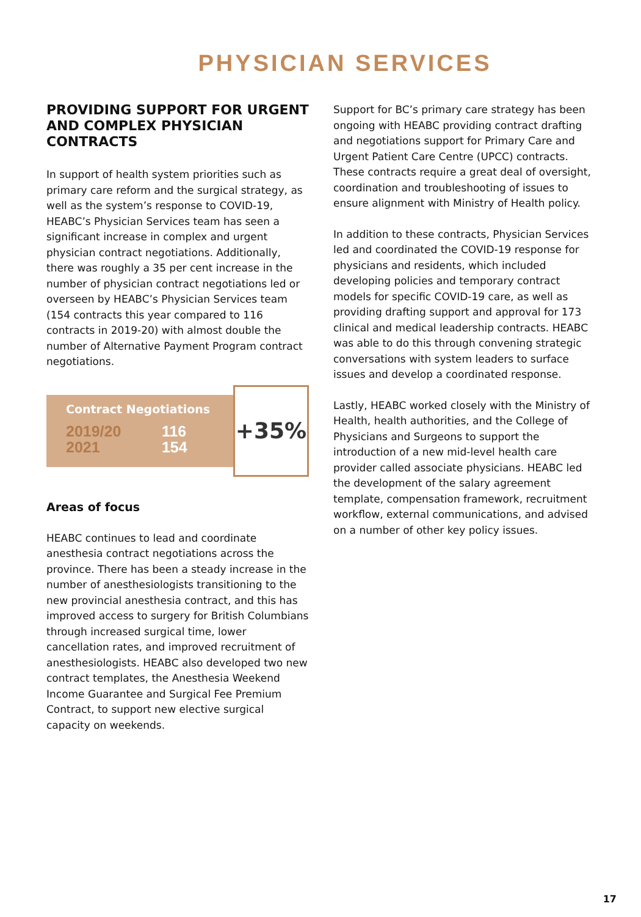PHYSICIAN SERVICES
PROVIDING SUPPORT FOR URGENT AND COMPLEX PHYSICIAN CONTRACTS
In support of health system priorities such as primary care reform and the surgical strategy, as well as the system’s response to COVID-19, HEABC’s Physician Services team has seen a significant increase in complex and urgent physician contract negotiations. Additionally, there was roughly a 35 per cent increase in the number of physician contract negotiations led or overseen by HEABC’s Physician Services team (154 contracts this year compared to 116 contracts in 2019-20) with almost double the number of Alternative Payment Program contract negotiations.
Contract Negotiations
2019/20 116
2021 154
+35%
Areas of focus
HEABC continues to lead and coordinate anesthesia contract negotiations across the province. There has been a steady increase in the number of anesthesiologists transitioning to the new provincial anesthesia contract, and this has improved access to surgery for British Columbians through increased surgical time, lower cancellation rates, and improved recruitment of anesthesiologists. HEABC also developed two new contract templates, the Anesthesia Weekend Income Guarantee and Surgical Fee Premium Contract, to support new elective surgical capacity on weekends.
Support for BC’s primary care strategy has been ongoing with HEABC providing contract drafting and negotiations support for Primary Care and Urgent Patient Care Centre (UPCC) contracts. These contracts require a great deal of oversight, coordination and troubleshooting of issues to ensure alignment with Ministry of Health policy.
In addition to these contracts, Physician Services led and coordinated the COVID-19 response for physicians and residents, which included developing policies and temporary contract models for specific COVID-19 care, as well as providing drafting support and approval for 173 clinical and medical leadership contracts. HEABC was able to do this through convening strategic conversations with system leaders to surface issues and develop a coordinated response.
Lastly, HEABC worked closely with the Ministry of Health, health authorities, and the College of Physicians and Surgeons to support the introduction of a new mid-level health care provider called associate physicians. HEABC led the development of the salary agreement template, compensation framework, recruitment workflow, external communications, and advised on a number of other key policy issues.
17